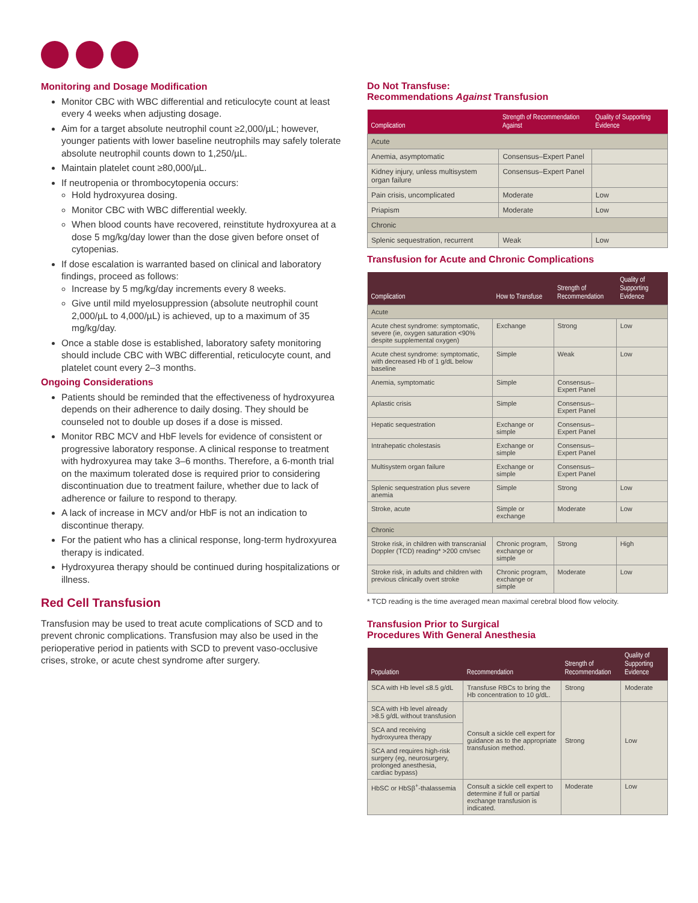Monitoring and Dosage Modification
Monitor CBC with WBC differential and reticulocyte count at least every 4 weeks when adjusting dosage.
Aim for a target absolute neutrophil count ≥2,000/µL; however, younger patients with lower baseline neutrophils may safely tolerate absolute neutrophil counts down to 1,250/µL.
Maintain platelet count ≥80,000/µL.
If neutropenia or thrombocytopenia occurs:
Hold hydroxyurea dosing.
Monitor CBC with WBC differential weekly.
When blood counts have recovered, reinstitute hydroxyurea at a dose 5 mg/kg/day lower than the dose given before onset of cytopenias.
If dose escalation is warranted based on clinical and laboratory findings, proceed as follows:
Increase by 5 mg/kg/day increments every 8 weeks.
Give until mild myelosuppression (absolute neutrophil count 2,000/µL to 4,000/µL) is achieved, up to a maximum of 35 mg/kg/day.
Once a stable dose is established, laboratory safety monitoring should include CBC with WBC differential, reticulocyte count, and platelet count every 2–3 months.
Ongoing Considerations
Patients should be reminded that the effectiveness of hydroxyurea depends on their adherence to daily dosing. They should be counseled not to double up doses if a dose is missed.
Monitor RBC MCV and HbF levels for evidence of consistent or progressive laboratory response. A clinical response to treatment with hydroxyurea may take 3–6 months. Therefore, a 6-month trial on the maximum tolerated dose is required prior to considering discontinuation due to treatment failure, whether due to lack of adherence or failure to respond to therapy.
A lack of increase in MCV and/or HbF is not an indication to discontinue therapy.
For the patient who has a clinical response, long-term hydroxyurea therapy is indicated.
Hydroxyurea therapy should be continued during hospitalizations or illness.
Red Cell Transfusion
Transfusion may be used to treat acute complications of SCD and to prevent chronic complications. Transfusion may also be used in the perioperative period in patients with SCD to prevent vaso-occlusive crises, stroke, or acute chest syndrome after surgery.
Do Not Transfuse:
Recommendations Against Transfusion
| Complication | Strength of Recommendation Against | Quality of Supporting Evidence |
| --- | --- | --- |
| Acute | | |
| Anemia, asymptomatic | Consensus–Expert Panel | |
| Kidney injury, unless multisystem organ failure | Consensus–Expert Panel | |
| Pain crisis, uncomplicated | Moderate | Low |
| Priapism | Moderate | Low |
| Chronic | | |
| Splenic sequestration, recurrent | Weak | Low |
Transfusion for Acute and Chronic Complications
| Complication | How to Transfuse | Strength of Recommendation | Quality of Supporting Evidence |
| --- | --- | --- | --- |
| Acute | | | |
| Acute chest syndrome: symptomatic, severe (ie, oxygen saturation <90% despite supplemental oxygen) | Exchange | Strong | Low |
| Acute chest syndrome: symptomatic, with decreased Hb of 1 g/dL below baseline | Simple | Weak | Low |
| Anemia, symptomatic | Simple | Consensus–Expert Panel | |
| Aplastic crisis | Simple | Consensus–Expert Panel | |
| Hepatic sequestration | Exchange or simple | Consensus–Expert Panel | |
| Intrahepatic cholestasis | Exchange or simple | Consensus–Expert Panel | |
| Multisystem organ failure | Exchange or simple | Consensus–Expert Panel | |
| Splenic sequestration plus severe anemia | Simple | Strong | Low |
| Stroke, acute | Simple or exchange | Moderate | Low |
| Chronic | | | |
| Stroke risk, in children with transcranial Doppler (TCD) reading* >200 cm/sec | Chronic program, exchange or simple | Strong | High |
| Stroke risk, in adults and children with previous clinically overt stroke | Chronic program, exchange or simple | Moderate | Low |
* TCD reading is the time averaged mean maximal cerebral blood flow velocity.
Transfusion Prior to Surgical
Procedures With General Anesthesia
| Population | Recommendation | Strength of Recommendation | Quality of Supporting Evidence |
| --- | --- | --- | --- |
| SCA with Hb level ≤8.5 g/dL | Transfuse RBCs to bring the Hb concentration to 10 g/dL. | Strong | Moderate |
| SCA with Hb level already >8.5 g/dL without transfusion | Consult a sickle cell expert for guidance as to the appropriate transfusion method. | Strong | Low |
| SCA and receiving hydroxyurea therapy | | | |
| SCA and requires high-risk surgery (eg, neurosurgery, prolonged anesthesia, cardiac bypass) | | | |
| HbSC or HbSβ<sup>+</sup>-thalassemia | Consult a sickle cell expert to determine if full or partial exchange transfusion is indicated. | Moderate | Low |